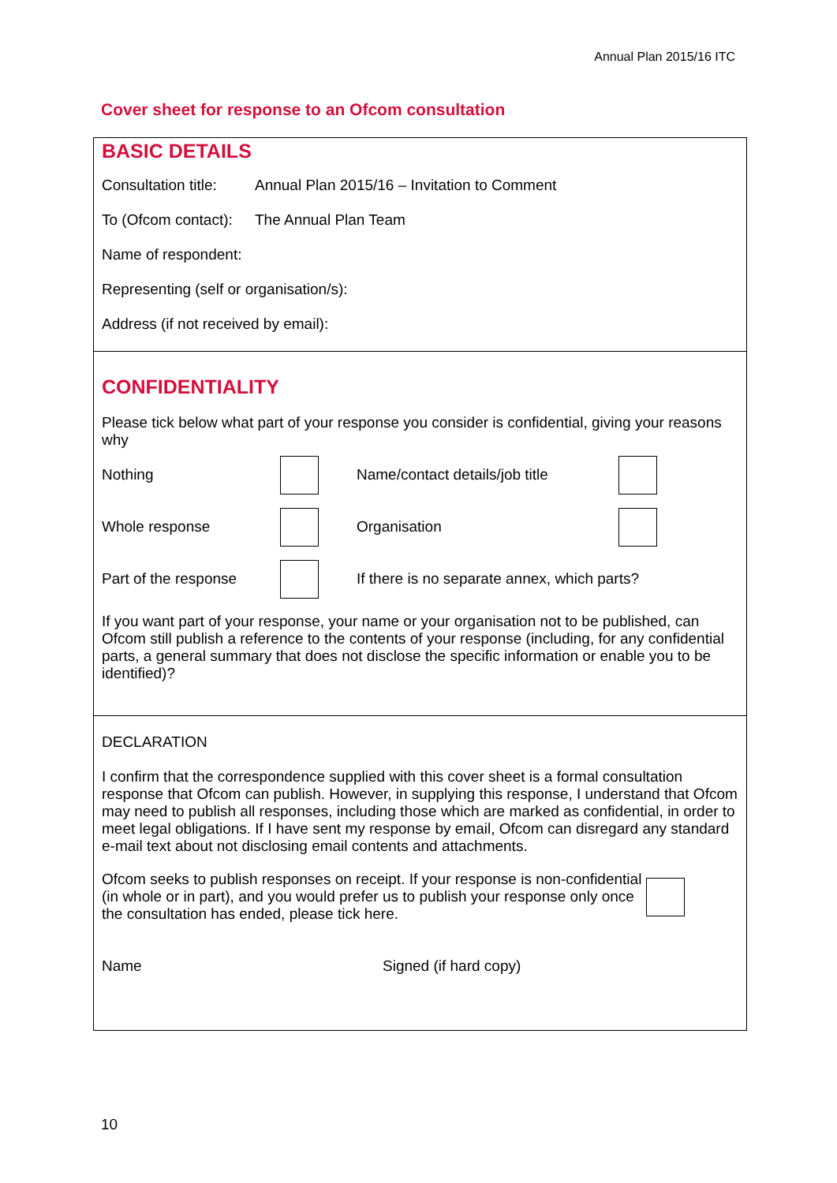Annual Plan 2015/16 ITC
Cover sheet for response to an Ofcom consultation
BASIC DETAILS
Consultation title: Annual Plan 2015/16 – Invitation to Comment
To (Ofcom contact): The Annual Plan Team
Name of respondent:
Representing (self or organisation/s):
Address (if not received by email):
CONFIDENTIALITY
Please tick below what part of your response you consider is confidential, giving your reasons why
Nothing Name/contact details/job title
Whole response Organisation
Part of the response If there is no separate annex, which parts?
If you want part of your response, your name or your organisation not to be published, can Ofcom still publish a reference to the contents of your response (including, for any confidential parts, a general summary that does not disclose the specific information or enable you to be identified)?
DECLARATION
I confirm that the correspondence supplied with this cover sheet is a formal consultation response that Ofcom can publish. However, in supplying this response, I understand that Ofcom may need to publish all responses, including those which are marked as confidential, in order to meet legal obligations. If I have sent my response by email, Ofcom can disregard any standard e-mail text about not disclosing email contents and attachments.
Ofcom seeks to publish responses on receipt. If your response is non-confidential (in whole or in part), and you would prefer us to publish your response only once the consultation has ended, please tick here.
Name Signed (if hard copy)
10